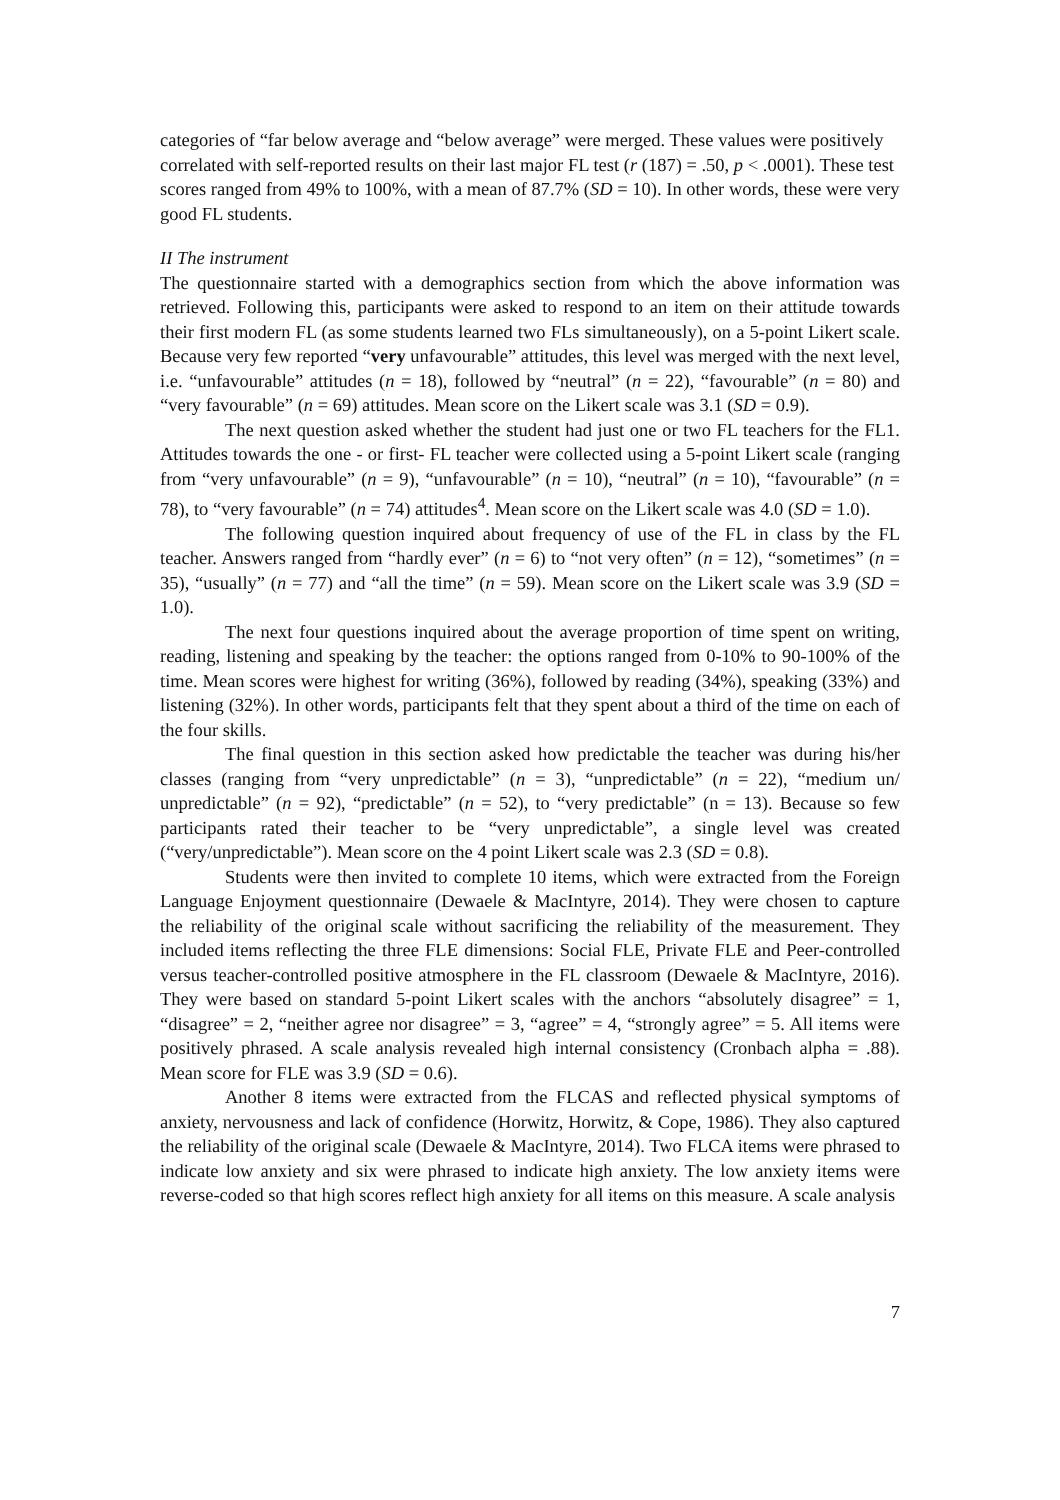categories of “far below average and “below average” were merged. These values were positively correlated with self-reported results on their last major FL test (r (187) = .50, p < .0001). These test scores ranged from 49% to 100%, with a mean of 87.7% (SD = 10). In other words, these were very good FL students.
II The instrument
The questionnaire started with a demographics section from which the above information was retrieved. Following this, participants were asked to respond to an item on their attitude towards their first modern FL (as some students learned two FLs simultaneously), on a 5-point Likert scale. Because very few reported “very unfavourable” attitudes, this level was merged with the next level, i.e. “unfavourable” attitudes (n = 18), followed by “neutral” (n = 22), “favourable” (n = 80) and “very favourable” (n = 69) attitudes. Mean score on the Likert scale was 3.1 (SD = 0.9).
The next question asked whether the student had just one or two FL teachers for the FL1. Attitudes towards the one - or first- FL teacher were collected using a 5-point Likert scale (ranging from “very unfavourable” (n = 9), “unfavourable” (n = 10), “neutral” (n = 10), “favourable” (n = 78), to “very favourable” (n = 74) attitudes<sup>4</sup>. Mean score on the Likert scale was 4.0 (SD = 1.0).
The following question inquired about frequency of use of the FL in class by the FL teacher. Answers ranged from “hardly ever” (n = 6) to “not very often” (n = 12), “sometimes” (n = 35), “usually” (n = 77) and “all the time” (n = 59). Mean score on the Likert scale was 3.9 (SD = 1.0).
The next four questions inquired about the average proportion of time spent on writing, reading, listening and speaking by the teacher: the options ranged from 0-10% to 90-100% of the time. Mean scores were highest for writing (36%), followed by reading (34%), speaking (33%) and listening (32%). In other words, participants felt that they spent about a third of the time on each of the four skills.
The final question in this section asked how predictable the teacher was during his/her classes (ranging from “very unpredictable” (n = 3), “unpredictable” (n = 22), “medium un/ unpredictable” (n = 92), “predictable” (n = 52), to “very predictable” (n = 13). Because so few participants rated their teacher to be “very unpredictable”, a single level was created (“very/unpredictable”). Mean score on the 4 point Likert scale was 2.3 (SD = 0.8).
Students were then invited to complete 10 items, which were extracted from the Foreign Language Enjoyment questionnaire (Dewaele & MacIntyre, 2014). They were chosen to capture the reliability of the original scale without sacrificing the reliability of the measurement. They included items reflecting the three FLE dimensions: Social FLE, Private FLE and Peer-controlled versus teacher-controlled positive atmosphere in the FL classroom (Dewaele & MacIntyre, 2016). They were based on standard 5-point Likert scales with the anchors “absolutely disagree” = 1, “disagree” = 2, “neither agree nor disagree” = 3, “agree” = 4, “strongly agree” = 5. All items were positively phrased. A scale analysis revealed high internal consistency (Cronbach alpha = .88). Mean score for FLE was 3.9 (SD = 0.6).
Another 8 items were extracted from the FLCAS and reflected physical symptoms of anxiety, nervousness and lack of confidence (Horwitz, Horwitz, & Cope, 1986). They also captured the reliability of the original scale (Dewaele & MacIntyre, 2014). Two FLCA items were phrased to indicate low anxiety and six were phrased to indicate high anxiety. The low anxiety items were reverse-coded so that high scores reflect high anxiety for all items on this measure. A scale analysis
7